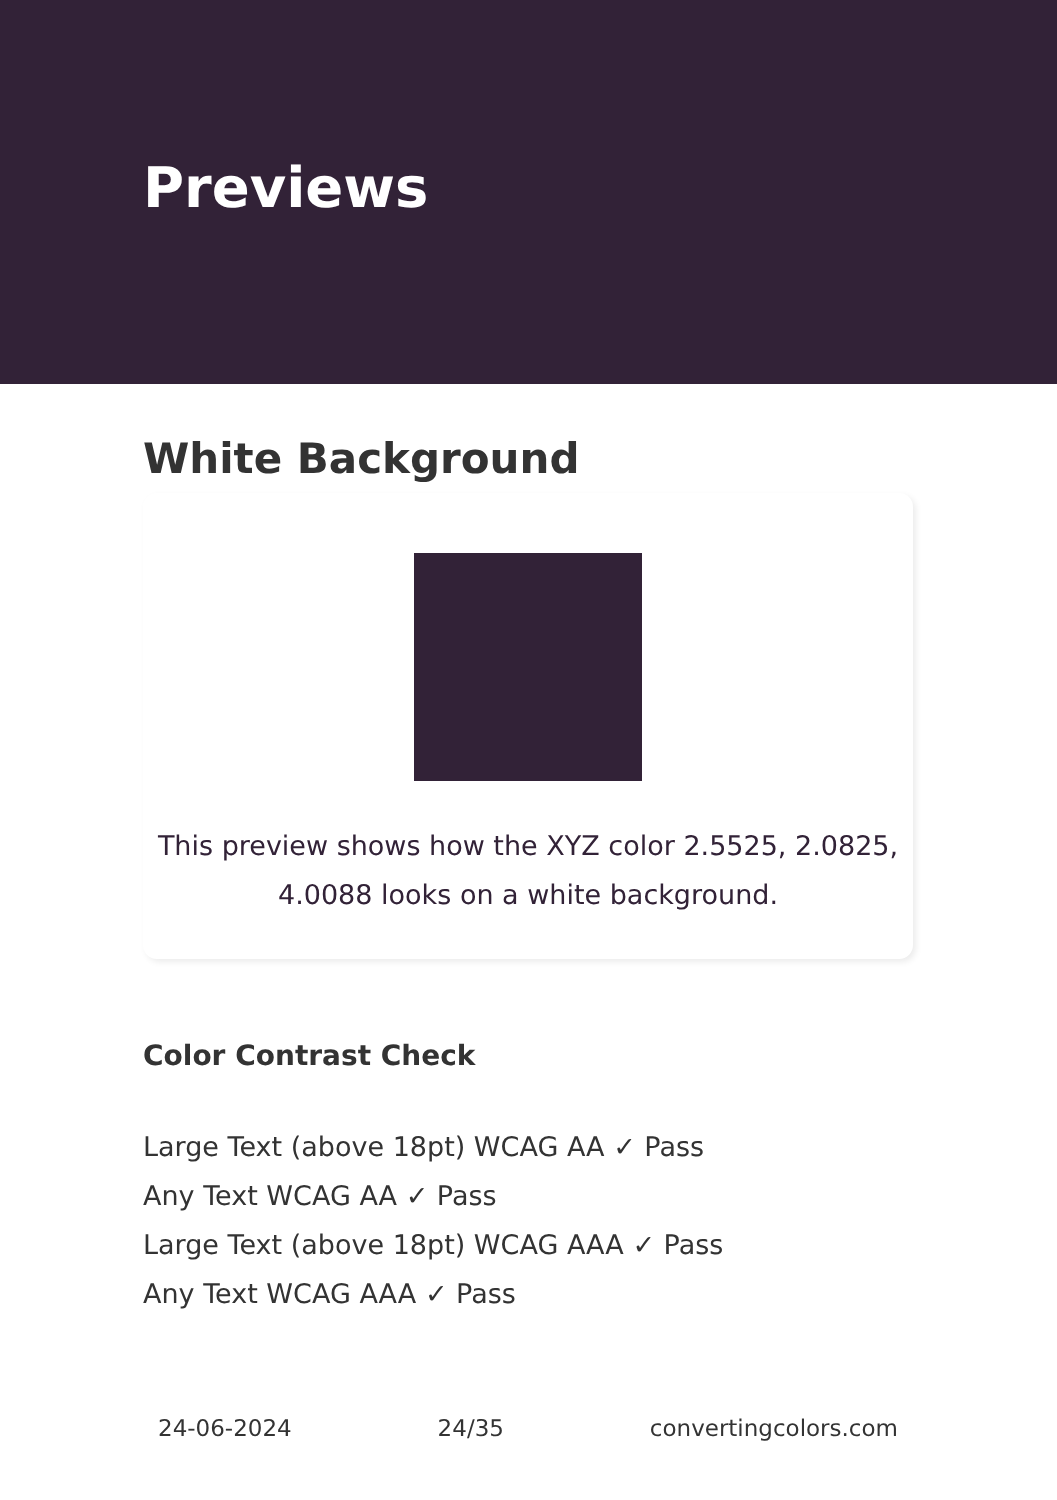Previews
White Background
This preview shows how the XYZ color 2.5525, 2.0825,
4.0088 looks on a white background.
Color Contrast Check
Large Text (above 18pt) WCAG AA ✓ Pass
Any Text WCAG AA ✓ Pass
Large Text (above 18pt) WCAG AAA ✓ Pass
Any Text WCAG AAA ✓ Pass
24-06-2024 24/35 convertingcolors.com